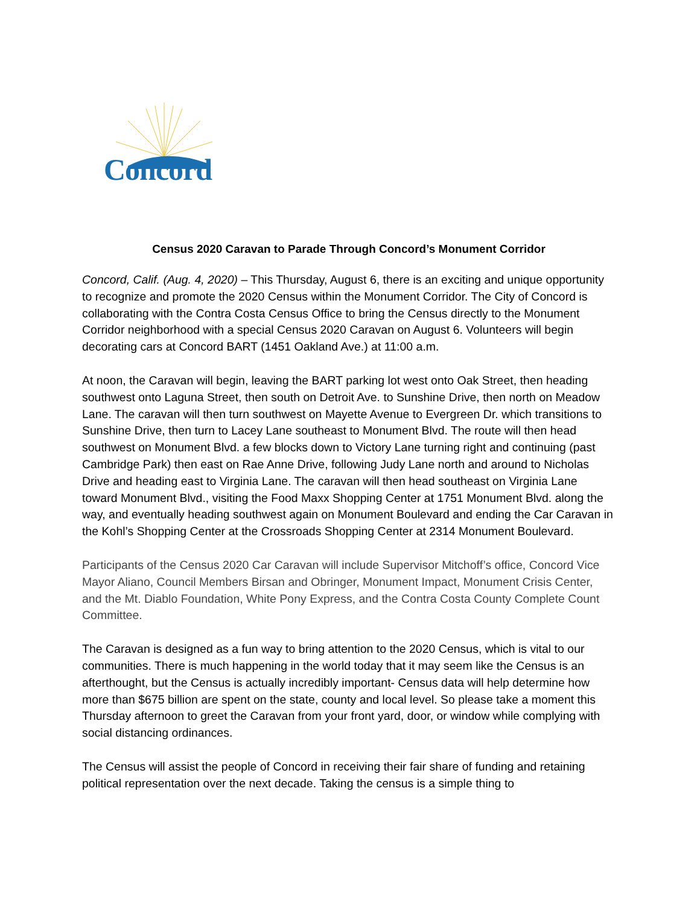Concord
Census 2020 Caravan to Parade Through Concord’s Monument Corridor
Concord, Calif. (Aug. 4, 2020) – This Thursday, August 6, there is an exciting and unique opportunity to recognize and promote the 2020 Census within the Monument Corridor. The City of Concord is collaborating with the Contra Costa Census Office to bring the Census directly to the Monument Corridor neighborhood with a special Census 2020 Caravan on August 6. Volunteers will begin decorating cars at Concord BART (1451 Oakland Ave.) at 11:00 a.m.
At noon, the Caravan will begin, leaving the BART parking lot west onto Oak Street, then heading southwest onto Laguna Street, then south on Detroit Ave. to Sunshine Drive, then north on Meadow Lane. The caravan will then turn southwest on Mayette Avenue to Evergreen Dr. which transitions to Sunshine Drive, then turn to Lacey Lane southeast to Monument Blvd. The route will then head southwest on Monument Blvd. a few blocks down to Victory Lane turning right and continuing (past Cambridge Park) then east on Rae Anne Drive, following Judy Lane north and around to Nicholas Drive and heading east to Virginia Lane. The caravan will then head southeast on Virginia Lane toward Monument Blvd., visiting the Food Maxx Shopping Center at 1751 Monument Blvd. along the way, and eventually heading southwest again on Monument Boulevard and ending the Car Caravan in the Kohl’s Shopping Center at the Crossroads Shopping Center at 2314 Monument Boulevard.
Participants of the Census 2020 Car Caravan will include Supervisor Mitchoff’s office, Concord Vice Mayor Aliano, Council Members Birsan and Obringer, Monument Impact, Monument Crisis Center, and the Mt. Diablo Foundation, White Pony Express, and the Contra Costa County Complete Count Committee.
The Caravan is designed as a fun way to bring attention to the 2020 Census, which is vital to our communities. There is much happening in the world today that it may seem like the Census is an afterthought, but the Census is actually incredibly important- Census data will help determine how more than $675 billion are spent on the state, county and local level. So please take a moment this Thursday afternoon to greet the Caravan from your front yard, door, or window while complying with social distancing ordinances.
The Census will assist the people of Concord in receiving their fair share of funding and retaining political representation over the next decade. Taking the census is a simple thing to